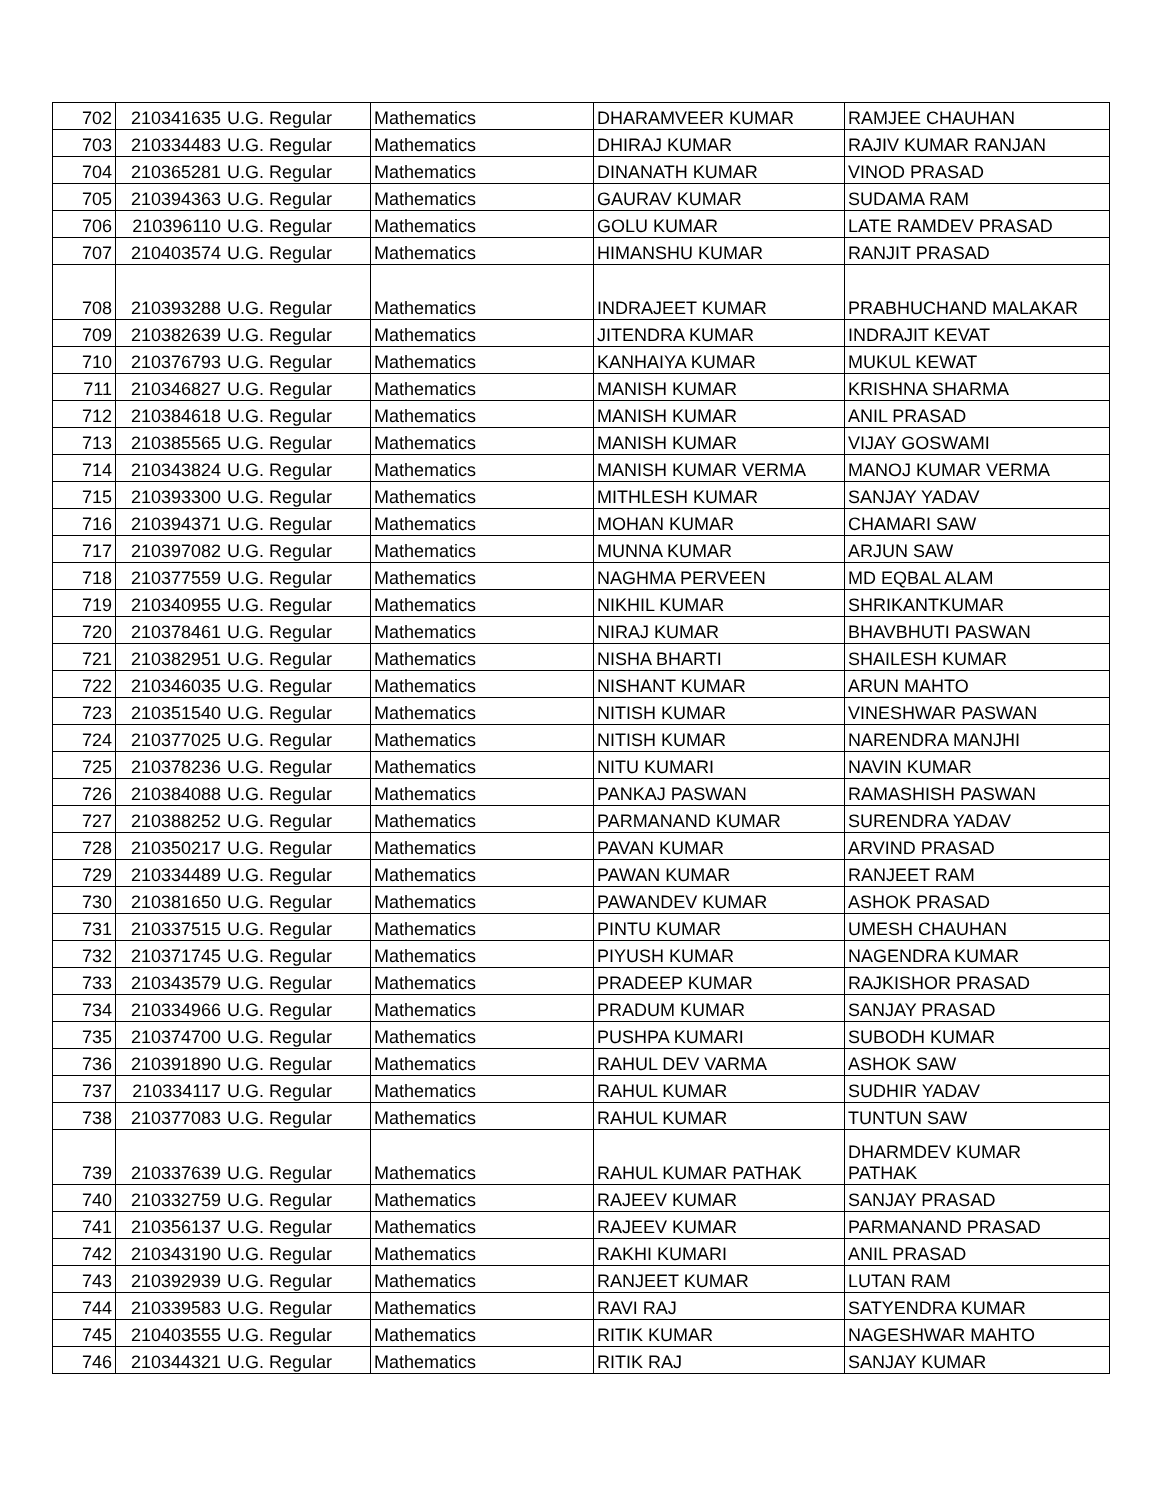| 702 | 210341635 | U.G. Regular | Mathematics | DHARAMVEER KUMAR | RAMJEE CHAUHAN |
| 703 | 210334483 | U.G. Regular | Mathematics | DHIRAJ KUMAR | RAJIV KUMAR RANJAN |
| 704 | 210365281 | U.G. Regular | Mathematics | DINANATH KUMAR | VINOD PRASAD |
| 705 | 210394363 | U.G. Regular | Mathematics | GAURAV KUMAR | SUDAMA RAM |
| 706 | 210396110 | U.G. Regular | Mathematics | GOLU KUMAR | LATE RAMDEV PRASAD |
| 707 | 210403574 | U.G. Regular | Mathematics | HIMANSHU KUMAR | RANJIT PRASAD |
| 708 | 210393288 | U.G. Regular | Mathematics | INDRAJEET KUMAR | PRABHUCHAND MALAKAR |
| 709 | 210382639 | U.G. Regular | Mathematics | JITENDRA KUMAR | INDRAJIT KEVAT |
| 710 | 210376793 | U.G. Regular | Mathematics | KANHAIYA KUMAR | MUKUL KEWAT |
| 711 | 210346827 | U.G. Regular | Mathematics | MANISH KUMAR | KRISHNA SHARMA |
| 712 | 210384618 | U.G. Regular | Mathematics | MANISH KUMAR | ANIL PRASAD |
| 713 | 210385565 | U.G. Regular | Mathematics | MANISH KUMAR | VIJAY GOSWAMI |
| 714 | 210343824 | U.G. Regular | Mathematics | MANISH KUMAR VERMA | MANOJ KUMAR VERMA |
| 715 | 210393300 | U.G. Regular | Mathematics | MITHLESH KUMAR | SANJAY YADAV |
| 716 | 210394371 | U.G. Regular | Mathematics | MOHAN KUMAR | CHAMARI SAW |
| 717 | 210397082 | U.G. Regular | Mathematics | MUNNA KUMAR | ARJUN SAW |
| 718 | 210377559 | U.G. Regular | Mathematics | NAGHMA PERVEEN | MD EQBAL ALAM |
| 719 | 210340955 | U.G. Regular | Mathematics | NIKHIL KUMAR | SHRIKANTKUMAR |
| 720 | 210378461 | U.G. Regular | Mathematics | NIRAJ KUMAR | BHAVBHUTI PASWAN |
| 721 | 210382951 | U.G. Regular | Mathematics | NISHA BHARTI | SHAILESH KUMAR |
| 722 | 210346035 | U.G. Regular | Mathematics | NISHANT KUMAR | ARUN MAHTO |
| 723 | 210351540 | U.G. Regular | Mathematics | NITISH KUMAR | VINESHWAR PASWAN |
| 724 | 210377025 | U.G. Regular | Mathematics | NITISH KUMAR | NARENDRA MANJHI |
| 725 | 210378236 | U.G. Regular | Mathematics | NITU KUMARI | NAVIN KUMAR |
| 726 | 210384088 | U.G. Regular | Mathematics | PANKAJ PASWAN | RAMASHISH PASWAN |
| 727 | 210388252 | U.G. Regular | Mathematics | PARMANAND KUMAR | SURENDRA YADAV |
| 728 | 210350217 | U.G. Regular | Mathematics | PAVAN KUMAR | ARVIND PRASAD |
| 729 | 210334489 | U.G. Regular | Mathematics | PAWAN KUMAR | RANJEET RAM |
| 730 | 210381650 | U.G. Regular | Mathematics | PAWANDEV KUMAR | ASHOK PRASAD |
| 731 | 210337515 | U.G. Regular | Mathematics | PINTU KUMAR | UMESH CHAUHAN |
| 732 | 210371745 | U.G. Regular | Mathematics | PIYUSH KUMAR | NAGENDRA KUMAR |
| 733 | 210343579 | U.G. Regular | Mathematics | PRADEEP KUMAR | RAJKISHOR PRASAD |
| 734 | 210334966 | U.G. Regular | Mathematics | PRADUM KUMAR | SANJAY PRASAD |
| 735 | 210374700 | U.G. Regular | Mathematics | PUSHPA KUMARI | SUBODH KUMAR |
| 736 | 210391890 | U.G. Regular | Mathematics | RAHUL DEV VARMA | ASHOK SAW |
| 737 | 210334117 | U.G. Regular | Mathematics | RAHUL KUMAR | SUDHIR YADAV |
| 738 | 210377083 | U.G. Regular | Mathematics | RAHUL KUMAR | TUNTUN SAW |
| 739 | 210337639 | U.G. Regular | Mathematics | RAHUL KUMAR PATHAK | DHARMDEV KUMAR PATHAK |
| 740 | 210332759 | U.G. Regular | Mathematics | RAJEEV KUMAR | SANJAY PRASAD |
| 741 | 210356137 | U.G. Regular | Mathematics | RAJEEV KUMAR | PARMANAND PRASAD |
| 742 | 210343190 | U.G. Regular | Mathematics | RAKHI KUMARI | ANIL PRASAD |
| 743 | 210392939 | U.G. Regular | Mathematics | RANJEET KUMAR | LUTAN RAM |
| 744 | 210339583 | U.G. Regular | Mathematics | RAVI RAJ | SATYENDRA KUMAR |
| 745 | 210403555 | U.G. Regular | Mathematics | RITIK KUMAR | NAGESHWAR MAHTO |
| 746 | 210344321 | U.G. Regular | Mathematics | RITIK RAJ | SANJAY KUMAR |